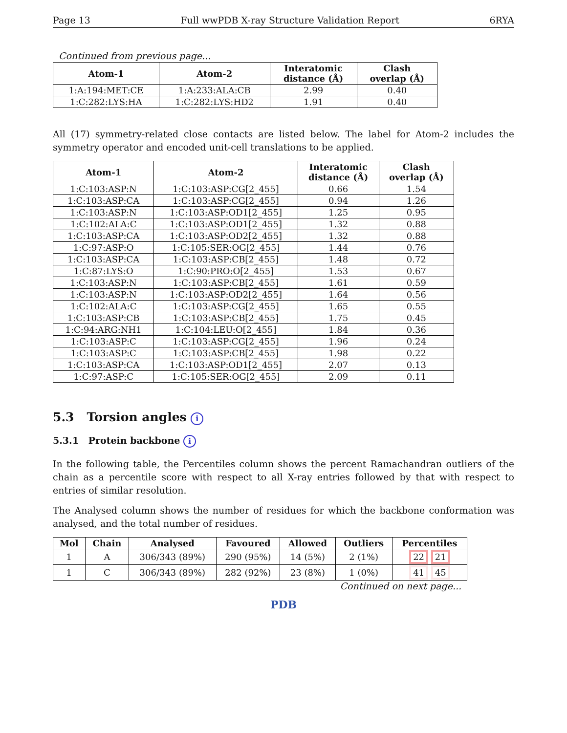Page 13 Full wwPDB X-ray Structure Validation Report 6RYA
Continued from previous page...
| Atom-1 | Atom-2 | Interatomic distance (Å) | Clash overlap (Å) |
| --- | --- | --- | --- |
| 1:A:194:MET:CE | 1:A:233:ALA:CB | 2.99 | 0.40 |
| 1:C:282:LYS:HA | 1:C:282:LYS:HD2 | 1.91 | 0.40 |
All (17) symmetry-related close contacts are listed below. The label for Atom-2 includes the symmetry operator and encoded unit-cell translations to be applied.
| Atom-1 | Atom-2 | Interatomic distance (Å) | Clash overlap (Å) |
| --- | --- | --- | --- |
| 1:C:103:ASP:N | 1:C:103:ASP:CG[2_455] | 0.66 | 1.54 |
| 1:C:103:ASP:CA | 1:C:103:ASP:CG[2_455] | 0.94 | 1.26 |
| 1:C:103:ASP:N | 1:C:103:ASP:OD1[2_455] | 1.25 | 0.95 |
| 1:C:102:ALA:C | 1:C:103:ASP:OD1[2_455] | 1.32 | 0.88 |
| 1:C:103:ASP:CA | 1:C:103:ASP:OD2[2_455] | 1.32 | 0.88 |
| 1:C:97:ASP:O | 1:C:105:SER:OG[2_455] | 1.44 | 0.76 |
| 1:C:103:ASP:CA | 1:C:103:ASP:CB[2_455] | 1.48 | 0.72 |
| 1:C:87:LYS:O | 1:C:90:PRO:O[2_455] | 1.53 | 0.67 |
| 1:C:103:ASP:N | 1:C:103:ASP:CB[2_455] | 1.61 | 0.59 |
| 1:C:103:ASP:N | 1:C:103:ASP:OD2[2_455] | 1.64 | 0.56 |
| 1:C:102:ALA:C | 1:C:103:ASP:CG[2_455] | 1.65 | 0.55 |
| 1:C:103:ASP:CB | 1:C:103:ASP:CB[2_455] | 1.75 | 0.45 |
| 1:C:94:ARG:NH1 | 1:C:104:LEU:O[2_455] | 1.84 | 0.36 |
| 1:C:103:ASP:C | 1:C:103:ASP:CG[2_455] | 1.96 | 0.24 |
| 1:C:103:ASP:C | 1:C:103:ASP:CB[2_455] | 1.98 | 0.22 |
| 1:C:103:ASP:CA | 1:C:103:ASP:OD1[2_455] | 2.07 | 0.13 |
| 1:C:97:ASP:C | 1:C:105:SER:OG[2_455] | 2.09 | 0.11 |
5.3 Torsion angles i
5.3.1 Protein backbone i
In the following table, the Percentiles column shows the percent Ramachandran outliers of the chain as a percentile score with respect to all X-ray entries followed by that with respect to entries of similar resolution.
The Analysed column shows the number of residues for which the backbone conformation was analysed, and the total number of residues.
| Mol | Chain | Analysed | Favoured | Allowed | Outliers | Percentiles |
| --- | --- | --- | --- | --- | --- | --- |
| 1 | A | 306/343 (89%) | 290 (95%) | 14 (5%) | 2 (1%) | 22 21 |
| 1 | C | 306/343 (89%) | 282 (92%) | 23 (8%) | 1 (0%) | 41 45 |
Continued on next page...
PDB